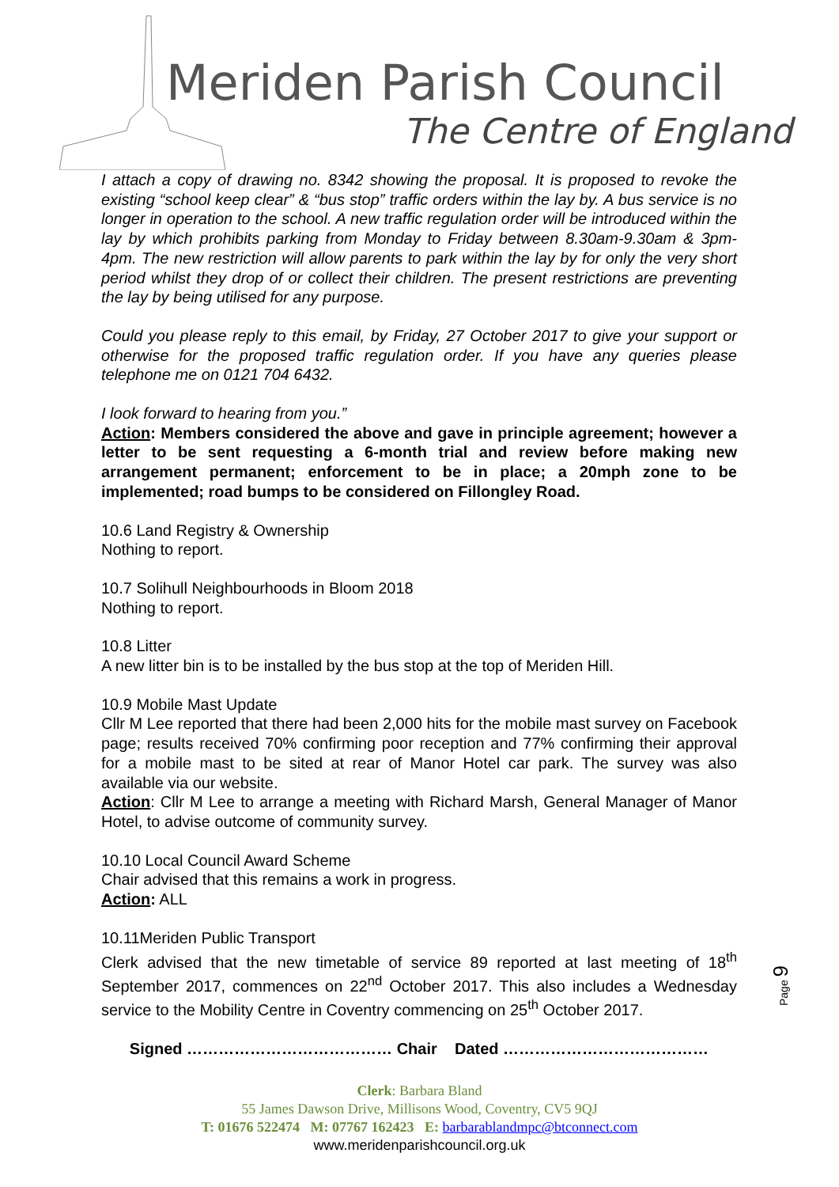Meriden Parish Council
The Centre of England
I attach a copy of drawing no. 8342 showing the proposal. It is proposed to revoke the existing “school keep clear” & “bus stop” traffic orders within the lay by. A bus service is no longer in operation to the school. A new traffic regulation order will be introduced within the lay by which prohibits parking from Monday to Friday between 8.30am-9.30am & 3pm-4pm. The new restriction will allow parents to park within the lay by for only the very short period whilst they drop of or collect their children. The present restrictions are preventing the lay by being utilised for any purpose.
Could you please reply to this email, by Friday, 27 October 2017 to give your support or otherwise for the proposed traffic regulation order. If you have any queries please telephone me on 0121 704 6432.
I look forward to hearing from you.”
Action: Members considered the above and gave in principle agreement; however a letter to be sent requesting a 6-month trial and review before making new arrangement permanent; enforcement to be in place; a 20mph zone to be implemented; road bumps to be considered on Fillongley Road.
10.6 Land Registry & Ownership
Nothing to report.
10.7 Solihull Neighbourhoods in Bloom 2018
Nothing to report.
10.8 Litter
A new litter bin is to be installed by the bus stop at the top of Meriden Hill.
10.9 Mobile Mast Update
Cllr M Lee reported that there had been 2,000 hits for the mobile mast survey on Facebook page; results received 70% confirming poor reception and 77% confirming their approval for a mobile mast to be sited at rear of Manor Hotel car park. The survey was also available via our website.
Action: Cllr M Lee to arrange a meeting with Richard Marsh, General Manager of Manor Hotel, to advise outcome of community survey.
10.10 Local Council Award Scheme
Chair advised that this remains a work in progress.
Action: ALL
10.11Meriden Public Transport
Clerk advised that the new timetable of service 89 reported at last meeting of 18<sup>th</sup> September 2017, commences on 22<sup>nd</sup> October 2017. This also includes a Wednesday service to the Mobility Centre in Coventry commencing on 25<sup>th</sup> October 2017.
Signed ………………………………… Chair Dated …………………………………
Page 9
Clerk: Barbara Bland
55 James Dawson Drive, Millisons Wood, Coventry, CV5 9QJ
T: 01676 522474 M: 07767 162423 E: barbarablandmpc@btconnect.com
www.meridenparishcouncil.org.uk